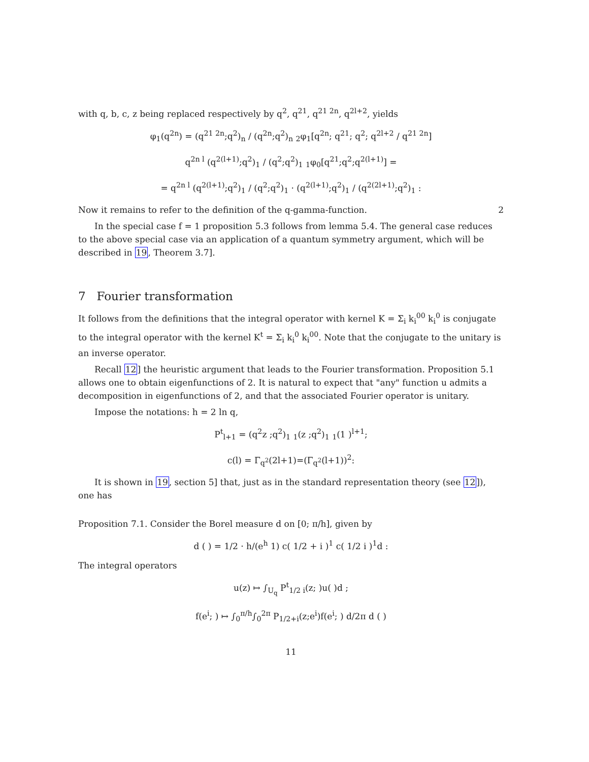with q, b, c, z being replaced respectively by q<sup>2</sup>, q<sup>21</sup>, q<sup>21 2n</sup>, q<sup>2l+2</sup>, yields
φ<sub>1</sub>(q<sup>2n</sup>) = (q<sup>21 2n</sup>;q<sup>2</sup>)<sub>n</sub> / (q<sup>2n</sup>;q<sup>2</sup>)<sub>n</sub> <sub>2</sub>φ<sub>1</sub>[q<sup>2n</sup>; q<sup>21</sup>; q<sup>2</sup>; q<sup>2l+2</sup> / q<sup>21 2n</sup>]
q<sup>2n l</sup> (q<sup>2(l+1)</sup>;q<sup>2</sup>)<sub>1</sub> / (q<sup>2</sup>;q<sup>2</sup>)<sub>1</sub> <sub>1</sub>φ<sub>0</sub>[q<sup>21</sup>;q<sup>2</sup>;q<sup>2(l+1)</sup>] =
= q<sup>2n l</sup> (q<sup>2(l+1)</sup>;q<sup>2</sup>)<sub>1</sub> / (q<sup>2</sup>;q<sup>2</sup>)<sub>1</sub> · (q<sup>2(l+1)</sup>;q<sup>2</sup>)<sub>1</sub> / (q<sup>2(2l+1)</sup>;q<sup>2</sup>)<sub>1</sub> :
Now it remains to refer to the definition of the q-gamma-function. 2
In the special case f = 1 proposition 5.3 follows from lemma 5.4. The general case reduces to the above special case via an application of a quantum symmetry argument, which will be described in 19, Theorem 3.7].
7 Fourier transformation
It follows from the definitions that the integral operator with kernel K = Σ<sub>i</sub> k<sub>i</sub><sup>00</sup> k<sub>i</sub><sup>0</sup> is conjugate to the integral operator with the kernel K<sup>t</sup> = Σ<sub>i</sub> k<sub>i</sub><sup>0</sup> k<sub>i</sub><sup>00</sup>. Note that the conjugate to the unitary is an inverse operator.
Recall 12] the heuristic argument that leads to the Fourier transformation. Proposition 5.1 allows one to obtain eigenfunctions of 2. It is natural to expect that "any" function u admits a decomposition in eigenfunctions of 2, and that the associated Fourier operator is unitary.
Impose the notations: h = 2 ln q,
P<sup>t</sup><sub>l+1</sub> = (q<sup>2</sup>z ;q<sup>2</sup>)<sub>1</sub> <sub>1</sub>(z ;q<sup>2</sup>)<sub>1</sub> <sub>1</sub>(1 )<sup>l+1</sup>;
c(l) = Γ<sub>q<sup>2</sup></sub>(2l+1)=(Γ<sub>q<sup>2</sup></sub>(l+1))<sup>2</sup>:
It is shown in 19, section 5] that, just as in the standard representation theory (see 12]), one has
Proposition 7.1. Consider the Borel measure d on [0; π/h], given by
d ( ) = 1/2 · h/(e<sup>h</sup> 1) c( 1/2 + i )<sup>1</sup> c( 1/2 i )<sup>1</sup>d :
The integral operators
u(z) ↦ ∫<sub>U<sub>q</sub></sub> P<sup>t</sup><sub>1/2 i</sub>(z; )u( )d ;
f(e<sup>i</sup>; ) ↦ ∫<sub>0</sub><sup>π/h</sup>∫<sub>0</sub><sup>2π</sup> P<sub>1/2+i</sub>(z;e<sup>i</sup>)f(e<sup>i</sup>; ) d/2π d ( )
11